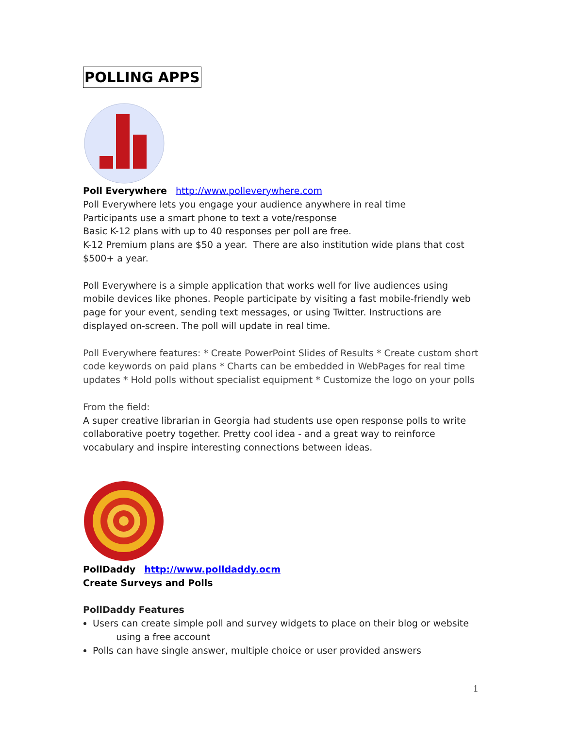POLLING APPS
Poll Everywhere http://www.polleverywhere.com
Poll Everywhere lets you engage your audience anywhere in real time
Participants use a smart phone to text a vote/response
Basic K-12 plans with up to 40 responses per poll are free.
K-12 Premium plans are $50 a year. There are also institution wide plans that cost $500+ a year.
Poll Everywhere is a simple application that works well for live audiences using mobile devices like phones. People participate by visiting a fast mobile-friendly web page for your event, sending text messages, or using Twitter. Instructions are displayed on-screen. The poll will update in real time.
Poll Everywhere features: * Create PowerPoint Slides of Results * Create custom short code keywords on paid plans * Charts can be embedded in WebPages for real time updates * Hold polls without specialist equipment * Customize the logo on your polls
From the field:
A super creative librarian in Georgia had students use open response polls to write collaborative poetry together. Pretty cool idea - and a great way to reinforce vocabulary and inspire interesting connections between ideas.
PollDaddy http://www.polldaddy.ocm
Create Surveys and Polls
PollDaddy Features
Users can create simple poll and survey widgets to place on their blog or website
using a free account
Polls can have single answer, multiple choice or user provided answers
1